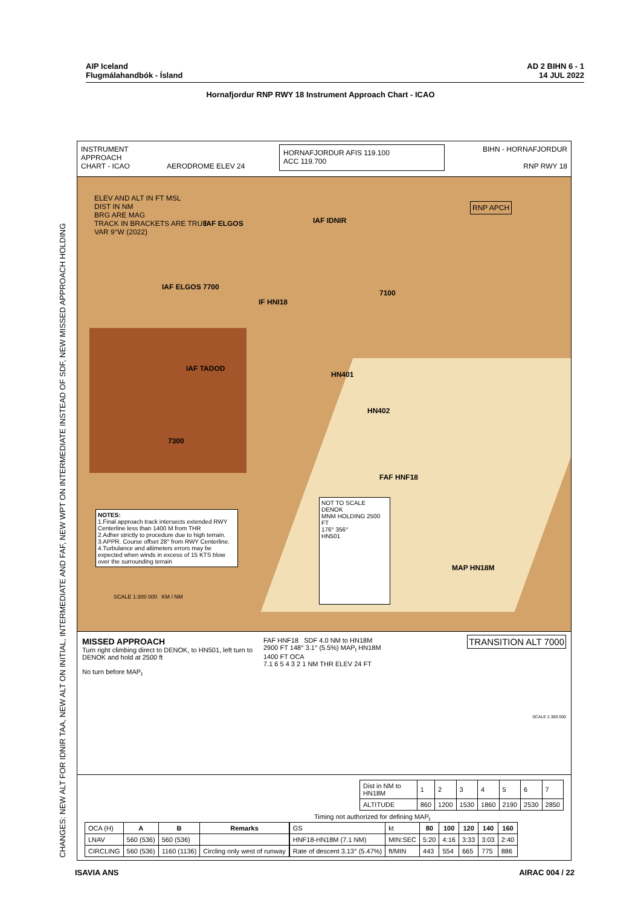AIP Iceland
Flugmálahandbók - Ísland
AD 2 BIHN 6 - 1
14 JUL 2022
Hornafjordur RNP RWY 18 Instrument Approach Chart - ICAO
CHANGES: NEW ALT FOR IDNIR TAA, NEW ALT ON INITIAL, INTERMEDIATE AND FAF, NEW WPT ON INTERMEDIATE INSTEAD OF SDF, NEW MISSED APPROACH HOLDING
INSTRUMENT
APPROACH
CHART - ICAO
AERODROME ELEV 24
HORNAFJORDUR AFIS 119.100
ACC 119.700
BIHN - HORNAFJORDUR
RNP RWY 18
ELEV AND ALT IN FT MSL
DIST IN NM
BRG ARE MAG
TRACK IN BRACKETS ARE TRUE
VAR 9°W (2022)
RNP APCH
IAF ELGOS IAF IDNIR
IAF ELGOS 7700
IF HNI18
7100
IAF TADOD
HN401
HN402
7300
FAF HNF18
MAP HN18M
NOTES:
1.Final approach track intersects extended RWY Centerline less than 1400 M from THR
2.Adher strictly to procedure due to high terrain.
3.APPR. Course offset 28° from RWY Centerline.
4.Turbulance and altimeters errors may be expected when winds in excess of 15 KTS blow over the surrounding terrain
NOT TO SCALE
DENOK
MNM HOLDING 2500 FT
176° 356°
HN501
SCALE 1:300 000 KM / NM
MISSED APPROACH
Turn right climbing direct to DENOK, to HN501, left turn to DENOK and hold at 2500 ft
No turn before MAP<sub>t</sub>
FAF HNF18 SDF 4.0 NM to HN18M
2900 FT 148° 3.1° (5.5%) MAP<sub>t</sub> HN18M
1400 FT OCA
7.1 6 5 4 3 2 1 NM THR ELEV 24 FT
TRANSITION ALT 7000
SCALE 1:300 000
| Dist in NM to HN18M | 1 | 2 | 3 | 4 | 5 | 6 | 7 |
| ALTITUDE | 860 | 1200 | 1530 | 1860 | 2190 | 2530 | 2850 |
Timing not authorized for defining MAP<sub>t</sub>
| OCA (H) | A | B | Remarks |
| LNAV | 560 (536) | 560 (536) | |
| CIRCLING | 560 (536) | 1160 (1136) | Circling only west of runway |
| GS | kt | 80 | 100 | 120 | 140 | 160 |
| HNF18-HN18M (7.1 NM) | MIN:SEC | 5:20 | 4:16 | 3:33 | 3:03 | 2:40 |
| Rate of descent 3.13° (5.47%) | ft/MIN | 443 | 554 | 665 | 775 | 886 |
ISAVIA ANS AIRAC 004 / 22